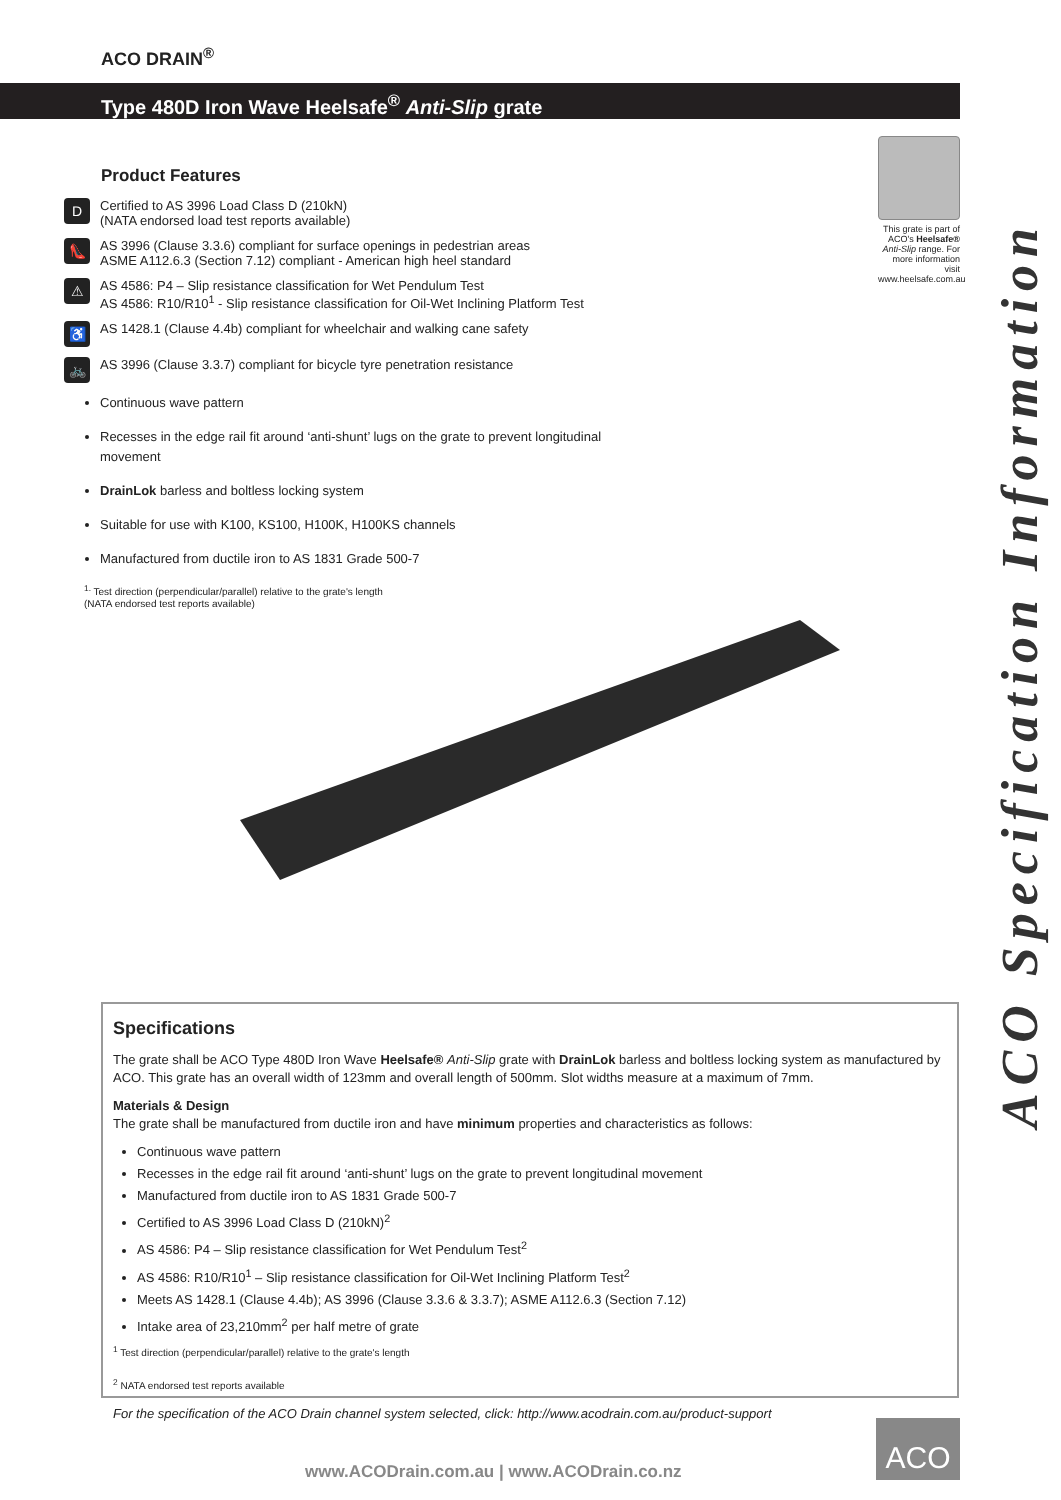ACO DRAIN<sup>®</sup>
Type 480D Iron Wave Heelsafe<sup>®</sup> Anti-Slip grate
Product Features
D
Certified to AS 3996 Load Class D (210kN)
(NATA endorsed load test reports available)
👠
AS 3996 (Clause 3.3.6) compliant for surface openings in pedestrian areas
ASME A112.6.3 (Section 7.12) compliant - American high heel standard
⚠
AS 4586: P4 – Slip resistance classification for Wet Pendulum Test
AS 4586: R10/R10<sup>1</sup> - Slip resistance classification for Oil-Wet Inclining Platform Test
♿
AS 1428.1 (Clause 4.4b) compliant for wheelchair and walking cane safety
🚲
AS 3996 (Clause 3.3.7) compliant for bicycle tyre penetration resistance
Continuous wave pattern
Recesses in the edge rail fit around ‘anti-shunt’ lugs on the grate to prevent longitudinal movement
DrainLok barless and boltless locking system
Suitable for use with K100, KS100, H100K, H100KS channels
Manufactured from ductile iron to AS 1831 Grade 500-7
<sup>1.</sup> Test direction (perpendicular/parallel) relative to the grate's length
(NATA endorsed test reports available)
This grate is part of ACO's Heelsafe® Anti-Slip range. For more information visit www.heelsafe.com.au
ACO Specification Information
Specifications
The grate shall be ACO Type 480D Iron Wave Heelsafe® Anti-Slip grate with DrainLok barless and boltless locking system as manufactured by ACO. This grate has an overall width of 123mm and overall length of 500mm. Slot widths measure at a maximum of 7mm.
Materials & Design
The grate shall be manufactured from ductile iron and have minimum properties and characteristics as follows:
Continuous wave pattern
Recesses in the edge rail fit around ‘anti-shunt’ lugs on the grate to prevent longitudinal movement
Manufactured from ductile iron to AS 1831 Grade 500-7
Certified to AS 3996 Load Class D (210kN)<sup>2</sup>
AS 4586: P4 – Slip resistance classification for Wet Pendulum Test<sup>2</sup>
AS 4586: R10/R10<sup>1</sup> – Slip resistance classification for Oil-Wet Inclining Platform Test<sup>2</sup>
Meets AS 1428.1 (Clause 4.4b); AS 3996 (Clause 3.3.6 & 3.3.7); ASME A112.6.3 (Section 7.12)
Intake area of 23,210mm<sup>2</sup> per half metre of grate
<sup>1</sup> Test direction (perpendicular/parallel) relative to the grate's length
<sup>2</sup> NATA endorsed test reports available
For the specification of the ACO Drain channel system selected, click: http://www.acodrain.com.au/product-support
www.ACODrain.com.au | www.ACODrain.co.nz
ACO